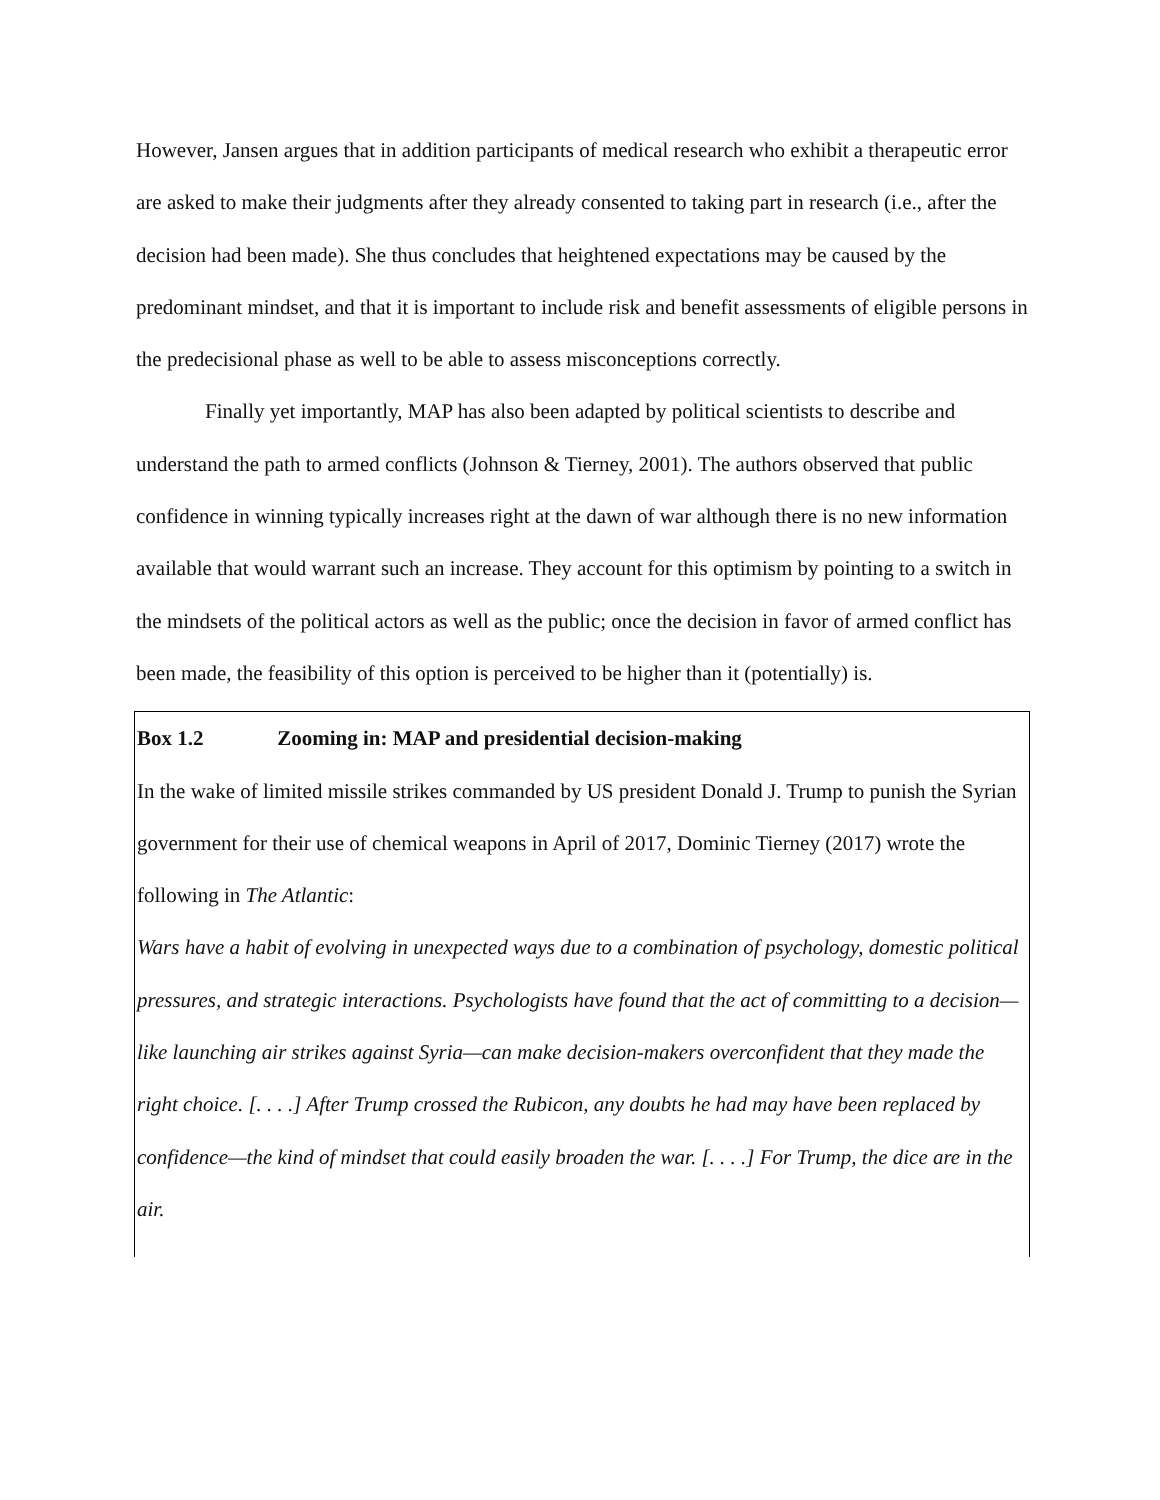However, Jansen argues that in addition participants of medical research who exhibit a therapeutic error are asked to make their judgments after they already consented to taking part in research (i.e., after the decision had been made). She thus concludes that heightened expectations may be caused by the predominant mindset, and that it is important to include risk and benefit assessments of eligible persons in the predecisional phase as well to be able to assess misconceptions correctly.
Finally yet importantly, MAP has also been adapted by political scientists to describe and understand the path to armed conflicts (Johnson & Tierney, 2001). The authors observed that public confidence in winning typically increases right at the dawn of war although there is no new information available that would warrant such an increase. They account for this optimism by pointing to a switch in the mindsets of the political actors as well as the public; once the decision in favor of armed conflict has been made, the feasibility of this option is perceived to be higher than it (potentially) is.
Box 1.2 Zooming in: MAP and presidential decision-making
In the wake of limited missile strikes commanded by US president Donald J. Trump to punish the Syrian government for their use of chemical weapons in April of 2017, Dominic Tierney (2017) wrote the following in The Atlantic:
Wars have a habit of evolving in unexpected ways due to a combination of psychology, domestic political pressures, and strategic interactions. Psychologists have found that the act of committing to a decision—like launching air strikes against Syria—can make decision-makers overconfident that they made the right choice. [. . . .] After Trump crossed the Rubicon, any doubts he had may have been replaced by confidence—the kind of mindset that could easily broaden the war. [. . . .] For Trump, the dice are in the air.